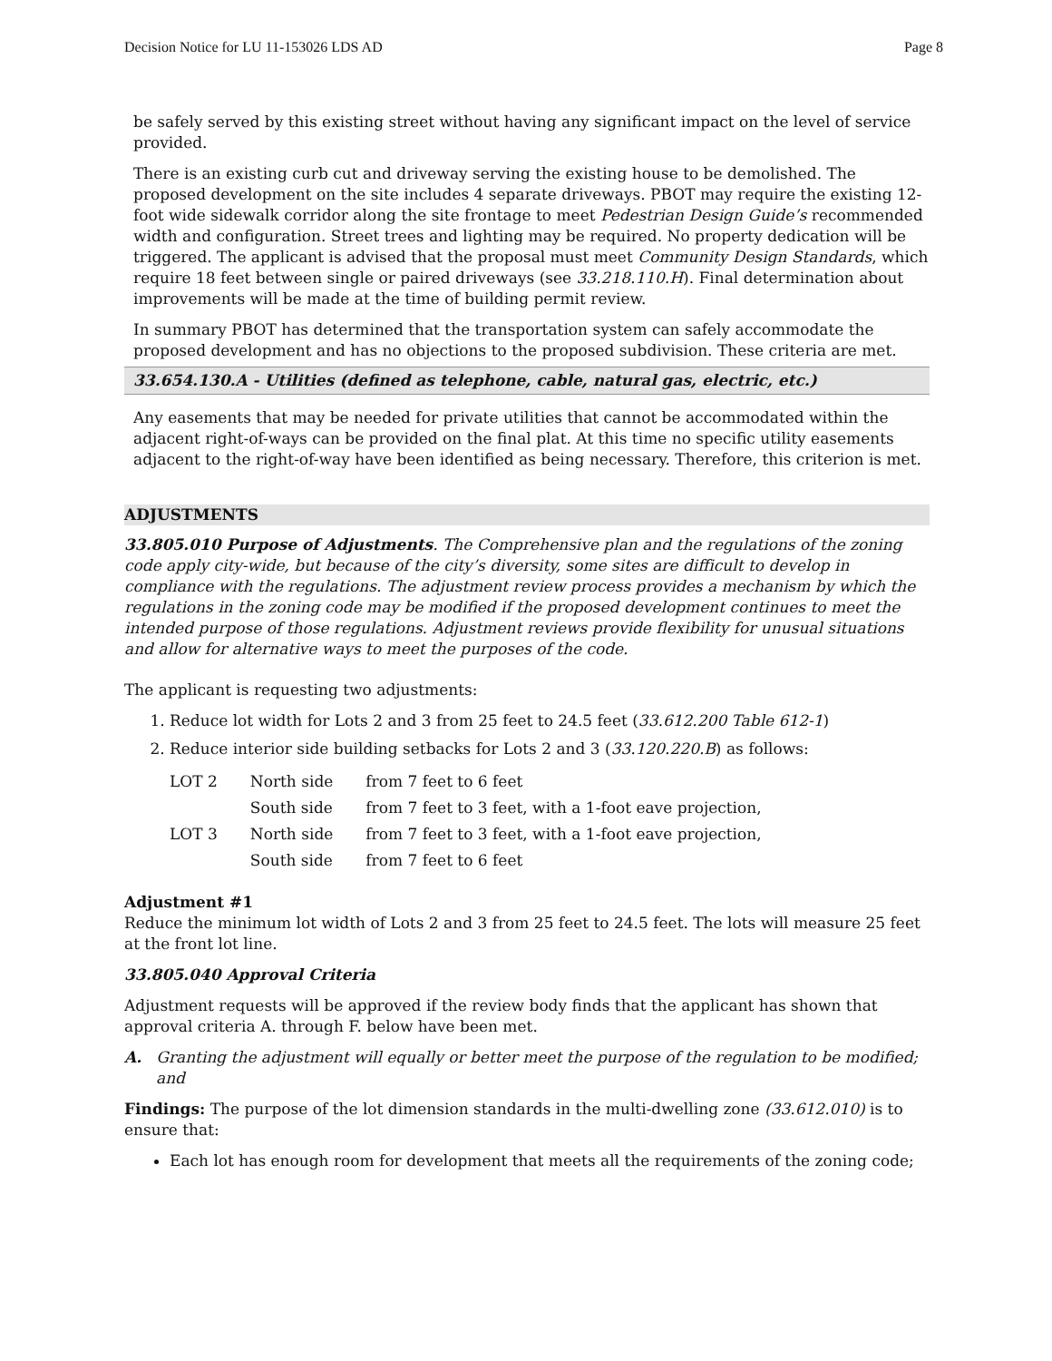Decision Notice for LU 11-153026 LDS AD Page 8
be safely served by this existing street without having any significant impact on the level of service provided.
There is an existing curb cut and driveway serving the existing house to be demolished. The proposed development on the site includes 4 separate driveways. PBOT may require the existing 12-foot wide sidewalk corridor along the site frontage to meet Pedestrian Design Guide’s recommended width and configuration. Street trees and lighting may be required. No property dedication will be triggered. The applicant is advised that the proposal must meet Community Design Standards, which require 18 feet between single or paired driveways (see 33.218.110.H). Final determination about improvements will be made at the time of building permit review.
In summary PBOT has determined that the transportation system can safely accommodate the proposed development and has no objections to the proposed subdivision. These criteria are met.
33.654.130.A - Utilities (defined as telephone, cable, natural gas, electric, etc.)
Any easements that may be needed for private utilities that cannot be accommodated within the adjacent right-of-ways can be provided on the final plat. At this time no specific utility easements adjacent to the right-of-way have been identified as being necessary. Therefore, this criterion is met.
ADJUSTMENTS
33.805.010 Purpose of Adjustments. The Comprehensive plan and the regulations of the zoning code apply city-wide, but because of the city’s diversity, some sites are difficult to develop in compliance with the regulations. The adjustment review process provides a mechanism by which the regulations in the zoning code may be modified if the proposed development continues to meet the intended purpose of those regulations. Adjustment reviews provide flexibility for unusual situations and allow for alternative ways to meet the purposes of the code.
The applicant is requesting two adjustments:
1. Reduce lot width for Lots 2 and 3 from 25 feet to 24.5 feet (33.612.200 Table 612-1)
2. Reduce interior side building setbacks for Lots 2 and 3 (33.120.220.B) as follows:
| LOT 2 | North side | from 7 feet to 6 feet |
| | South side | from 7 feet to 3 feet, with a 1-foot eave projection, |
| LOT 3 | North side | from 7 feet to 3 feet, with a 1-foot eave projection, |
| | South side | from 7 feet to 6 feet |
Adjustment #1
Reduce the minimum lot width of Lots 2 and 3 from 25 feet to 24.5 feet. The lots will measure 25 feet at the front lot line.
33.805.040 Approval Criteria
Adjustment requests will be approved if the review body finds that the applicant has shown that approval criteria A. through F. below have been met.
A. Granting the adjustment will equally or better meet the purpose of the regulation to be modified; and
Findings: The purpose of the lot dimension standards in the multi-dwelling zone (33.612.010) is to ensure that:
Each lot has enough room for development that meets all the requirements of the zoning code;